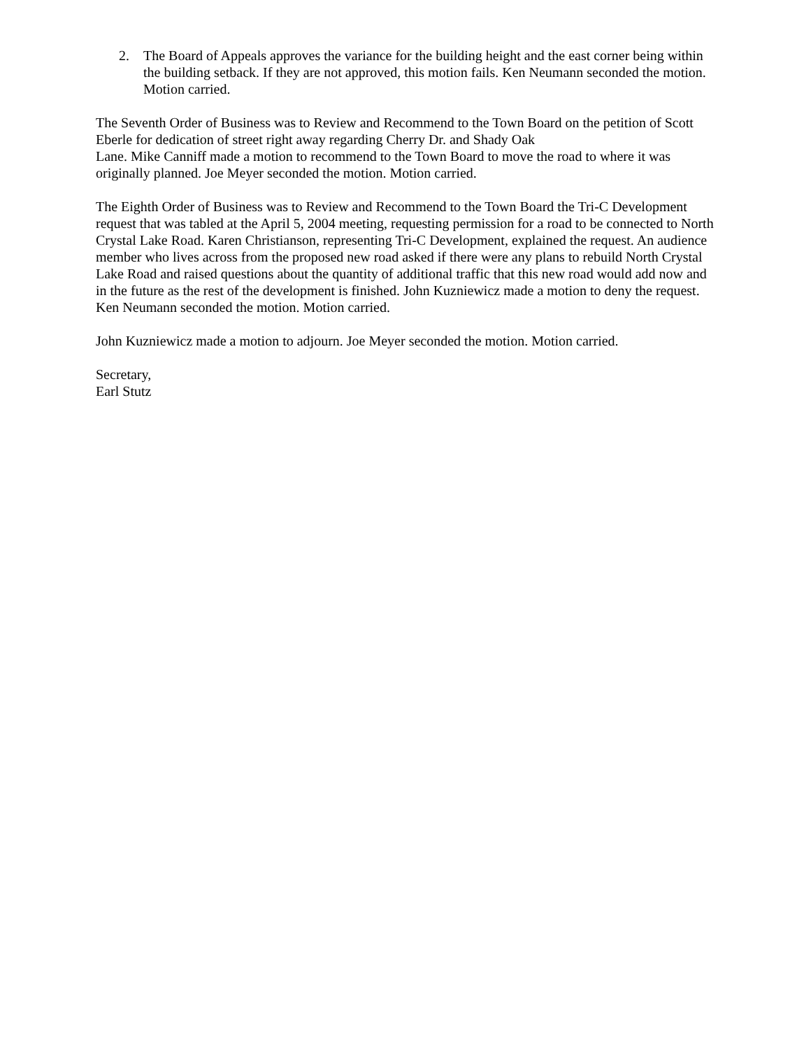2. The Board of Appeals approves the variance for the building height and the east corner being within the building setback. If they are not approved, this motion fails. Ken Neumann seconded the motion. Motion carried.
The Seventh Order of Business was to Review and Recommend to the Town Board on the petition of Scott Eberle for dedication of street right away regarding Cherry Dr. and Shady Oak
Lane. Mike Canniff made a motion to recommend to the Town Board to move the road to where it was originally planned. Joe Meyer seconded the motion. Motion carried.
The Eighth Order of Business was to Review and Recommend to the Town Board the Tri-C Development request that was tabled at the April 5, 2004 meeting, requesting permission for a road to be connected to North Crystal Lake Road. Karen Christianson, representing Tri-C Development, explained the request. An audience member who lives across from the proposed new road asked if there were any plans to rebuild North Crystal Lake Road and raised questions about the quantity of additional traffic that this new road would add now and in the future as the rest of the development is finished. John Kuzniewicz made a motion to deny the request. Ken Neumann seconded the motion. Motion carried.
John Kuzniewicz made a motion to adjourn. Joe Meyer seconded the motion. Motion carried.
Secretary,
Earl Stutz